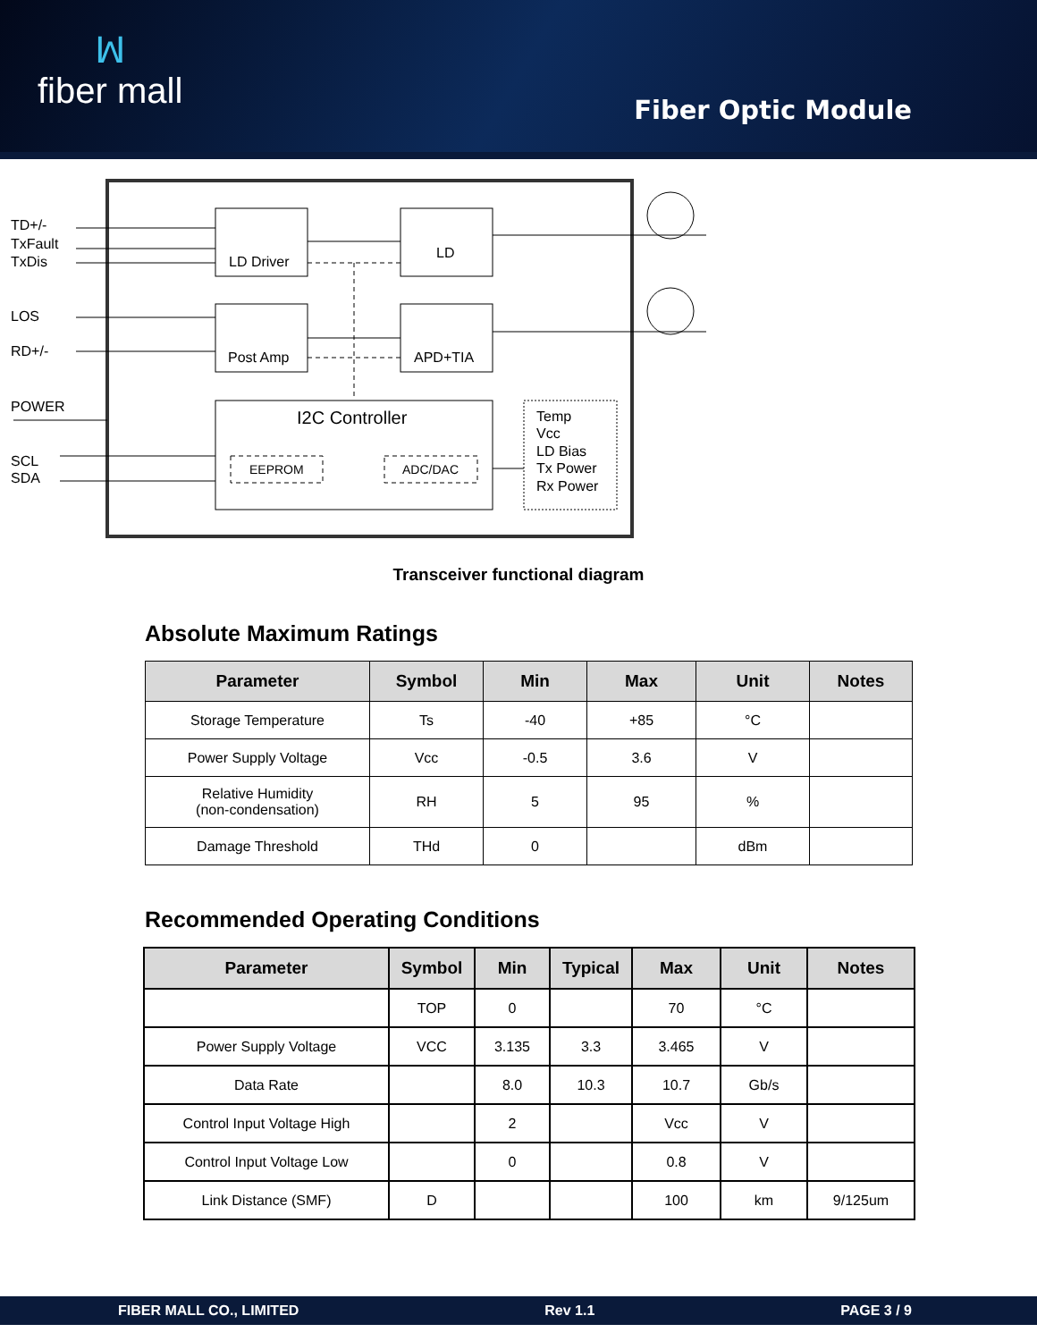ꟽfiber mall
Fiber Optic Module
TD+/-
TxFault
TxDis
LOS
RD+/-
POWER
SCL
SDA
LD Driver
LD
Post Amp
APD+TIA
I2C Controller
EEPROM
ADC/DAC
Temp
Vcc
LD Bias
Tx Power
Rx Power
Transceiver functional diagram
Absolute Maximum Ratings
| Parameter | Symbol | Min | Max | Unit | Notes |
| --- | --- | --- | --- | --- | --- |
| Storage Temperature | Ts | -40 | +85 | °C | |
| Power Supply Voltage | Vcc | -0.5 | 3.6 | V | |
| Relative Humidity (non-condensation) | RH | 5 | 95 | % | |
| Damage Threshold | THd | 0 | | dBm | |
Recommended Operating Conditions
| Parameter | Symbol | Min | Typical | Max | Unit | Notes |
| --- | --- | --- | --- | --- | --- | --- |
| | TOP | 0 | | 70 | °C | |
| Power Supply Voltage | VCC | 3.135 | 3.3 | 3.465 | V | |
| Data Rate | | 8.0 | 10.3 | 10.7 | Gb/s | |
| Control Input Voltage High | | 2 | | Vcc | V | |
| Control Input Voltage Low | | 0 | | 0.8 | V | |
| Link Distance (SMF) | D | | | 100 | km | 9/125um |
FIBER MALL CO., LIMITED Rev 1.1 PAGE 3 / 9